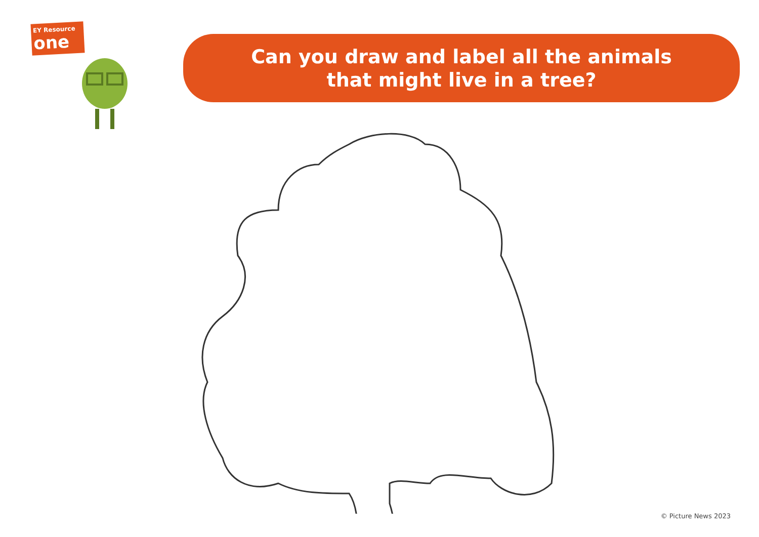EY Resource
one
Can you draw and label all the animals
that might live in a tree?
© Picture News 2023